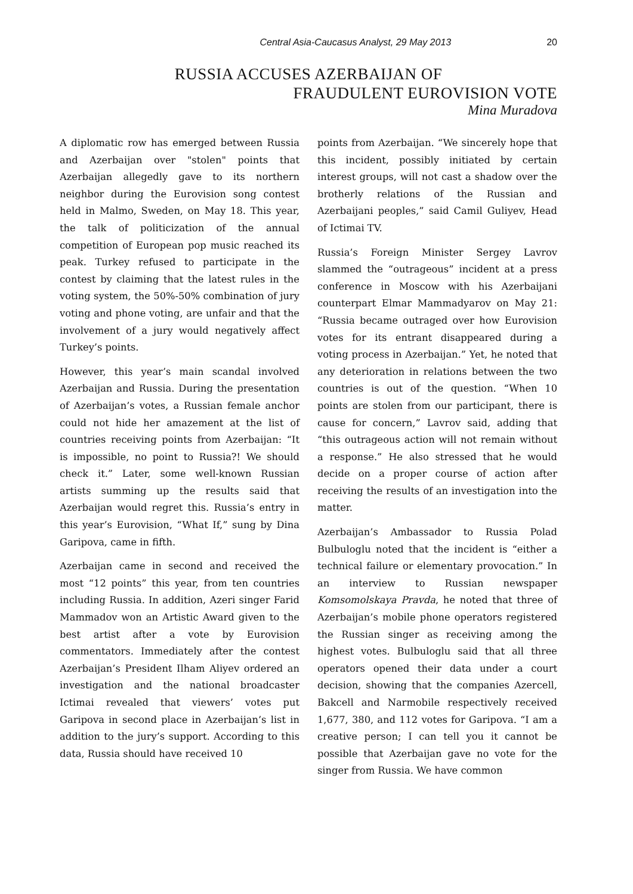Central Asia-Caucasus Analyst, 29 May 2013 20
RUSSIA ACCUSES AZERBAIJAN OF
FRAUDULENT EUROVISION VOTE
Mina Muradova
A diplomatic row has emerged between Russia and Azerbaijan over "stolen" points that Azerbaijan allegedly gave to its northern neighbor during the Eurovision song contest held in Malmo, Sweden, on May 18. This year, the talk of politicization of the annual competition of European pop music reached its peak. Turkey refused to participate in the contest by claiming that the latest rules in the voting system, the 50%-50% combination of jury voting and phone voting, are unfair and that the involvement of a jury would negatively affect Turkey’s points.
However, this year’s main scandal involved Azerbaijan and Russia. During the presentation of Azerbaijan’s votes, a Russian female anchor could not hide her amazement at the list of countries receiving points from Azerbaijan: “It is impossible, no point to Russia?! We should check it.” Later, some well-known Russian artists summing up the results said that Azerbaijan would regret this. Russia’s entry in this year’s Eurovision, “What If,” sung by Dina Garipova, came in fifth.
Azerbaijan came in second and received the most “12 points” this year, from ten countries including Russia. In addition, Azeri singer Farid Mammadov won an Artistic Award given to the best artist after a vote by Eurovision commentators. Immediately after the contest Azerbaijan’s President Ilham Aliyev ordered an investigation and the national broadcaster Ictimai revealed that viewers’ votes put Garipova in second place in Azerbaijan’s list in addition to the jury’s support. According to this data, Russia should have received 10
points from Azerbaijan. “We sincerely hope that this incident, possibly initiated by certain interest groups, will not cast a shadow over the brotherly relations of the Russian and Azerbaijani peoples,” said Camil Guliyev, Head of Ictimai TV.
Russia’s Foreign Minister Sergey Lavrov slammed the “outrageous” incident at a press conference in Moscow with his Azerbaijani counterpart Elmar Mammadyarov on May 21: “Russia became outraged over how Eurovision votes for its entrant disappeared during a voting process in Azerbaijan.” Yet, he noted that any deterioration in relations between the two countries is out of the question. “When 10 points are stolen from our participant, there is cause for concern,” Lavrov said, adding that “this outrageous action will not remain without a response.” He also stressed that he would decide on a proper course of action after receiving the results of an investigation into the matter.
Azerbaijan’s Ambassador to Russia Polad Bulbuloglu noted that the incident is “either a technical failure or elementary provocation.” In an interview to Russian newspaper Komsomolskaya Pravda, he noted that three of Azerbaijan’s mobile phone operators registered the Russian singer as receiving among the highest votes. Bulbuloglu said that all three operators opened their data under a court decision, showing that the companies Azercell, Bakcell and Narmobile respectively received 1,677, 380, and 112 votes for Garipova. “I am a creative person; I can tell you it cannot be possible that Azerbaijan gave no vote for the singer from Russia. We have common